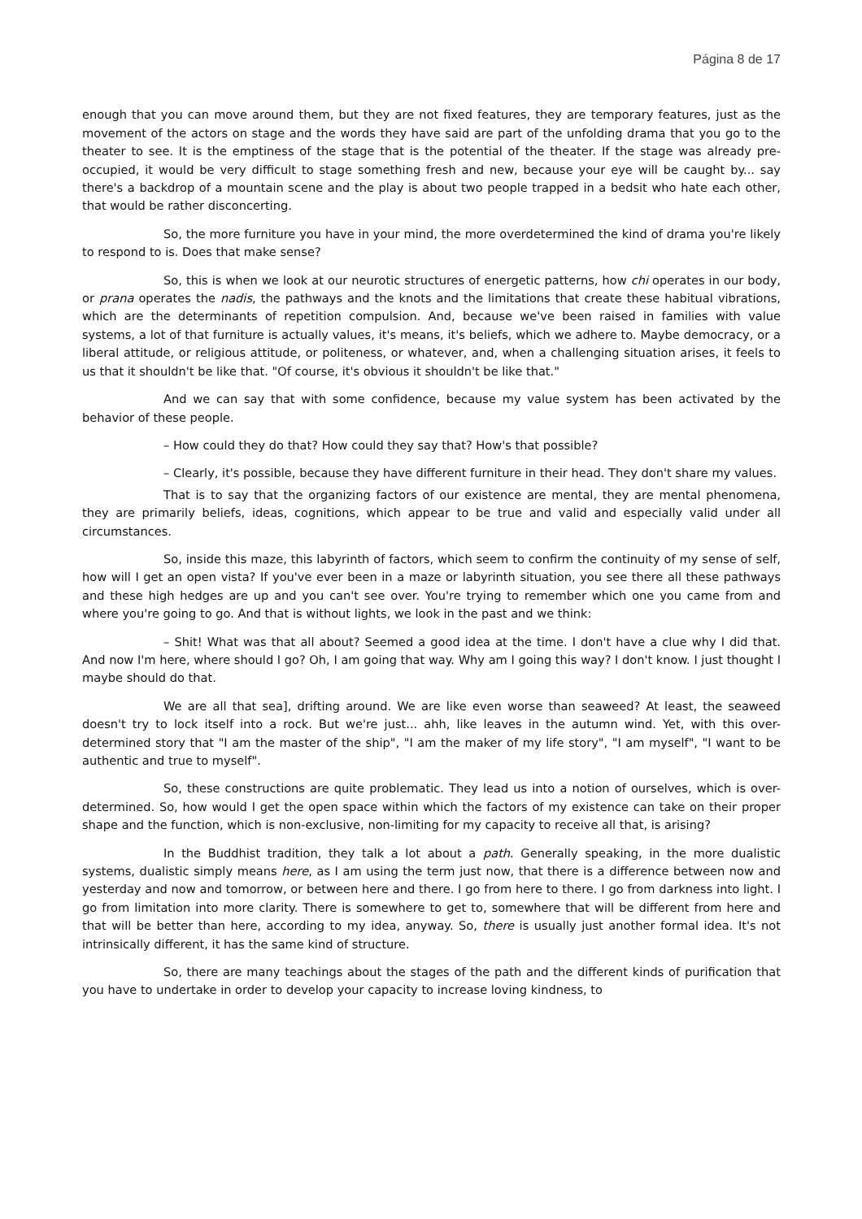Página 8 de 17
enough that you can move around them, but they are not fixed features, they are temporary features, just as the movement of the actors on stage and the words they have said are part of the unfolding drama that you go to the theater to see. It is the emptiness of the stage that is the potential of the theater. If the stage was already pre-occupied, it would be very difficult to stage something fresh and new, because your eye will be caught by... say there's a backdrop of a mountain scene and the play is about two people trapped in a bedsit who hate each other, that would be rather disconcerting.
So, the more furniture you have in your mind, the more overdetermined the kind of drama you're likely to respond to is. Does that make sense?
So, this is when we look at our neurotic structures of energetic patterns, how chi operates in our body, or prana operates the nadis, the pathways and the knots and the limitations that create these habitual vibrations, which are the determinants of repetition compulsion. And, because we've been raised in families with value systems, a lot of that furniture is actually values, it's means, it's beliefs, which we adhere to. Maybe democracy, or a liberal attitude, or religious attitude, or politeness, or whatever, and, when a challenging situation arises, it feels to us that it shouldn't be like that. "Of course, it's obvious it shouldn't be like that."
And we can say that with some confidence, because my value system has been activated by the behavior of these people.
– How could they do that? How could they say that? How's that possible?
– Clearly, it's possible, because they have different furniture in their head. They don't share my values.
That is to say that the organizing factors of our existence are mental, they are mental phenomena, they are primarily beliefs, ideas, cognitions, which appear to be true and valid and especially valid under all circumstances.
So, inside this maze, this labyrinth of factors, which seem to confirm the continuity of my sense of self, how will I get an open vista? If you've ever been in a maze or labyrinth situation, you see there all these pathways and these high hedges are up and you can't see over. You're trying to remember which one you came from and where you're going to go. And that is without lights, we look in the past and we think:
– Shit! What was that all about? Seemed a good idea at the time. I don't have a clue why I did that. And now I'm here, where should I go? Oh, I am going that way. Why am I going this way? I don't know. I just thought I maybe should do that.
We are all that sea], drifting around. We are like even worse than seaweed? At least, the seaweed doesn't try to lock itself into a rock. But we're just... ahh, like leaves in the autumn wind. Yet, with this over-determined story that "I am the master of the ship", "I am the maker of my life story", "I am myself", "I want to be authentic and true to myself".
So, these constructions are quite problematic. They lead us into a notion of ourselves, which is over-determined. So, how would I get the open space within which the factors of my existence can take on their proper shape and the function, which is non-exclusive, non-limiting for my capacity to receive all that, is arising?
In the Buddhist tradition, they talk a lot about a path. Generally speaking, in the more dualistic systems, dualistic simply means here, as I am using the term just now, that there is a difference between now and yesterday and now and tomorrow, or between here and there. I go from here to there. I go from darkness into light. I go from limitation into more clarity. There is somewhere to get to, somewhere that will be different from here and that will be better than here, according to my idea, anyway. So, there is usually just another formal idea. It's not intrinsically different, it has the same kind of structure.
So, there are many teachings about the stages of the path and the different kinds of purification that you have to undertake in order to develop your capacity to increase loving kindness, to